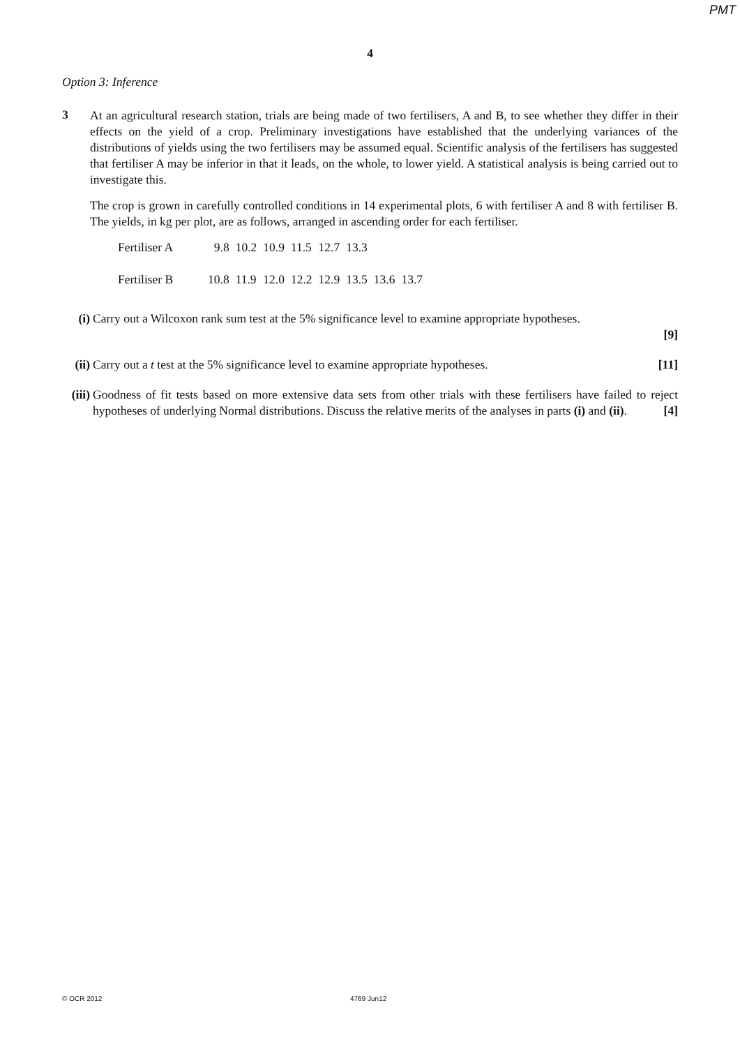PMT
4
Option 3: Inference
3
At an agricultural research station, trials are being made of two fertilisers, A and B, to see whether they differ in their effects on the yield of a crop. Preliminary investigations have established that the underlying variances of the distributions of yields using the two fertilisers may be assumed equal. Scientific analysis of the fertilisers has suggested that fertiliser A may be inferior in that it leads, on the whole, to lower yield. A statistical analysis is being carried out to investigate this.
The crop is grown in carefully controlled conditions in 14 experimental plots, 6 with fertiliser A and 8 with fertiliser B. The yields, in kg per plot, are as follows, arranged in ascending order for each fertiliser.
| Fertiliser A | 9.8 | 10.2 | 10.9 | 11.5 | 12.7 | 13.3 | | |
| Fertiliser B | 10.8 | 11.9 | 12.0 | 12.2 | 12.9 | 13.5 | 13.6 | 13.7 |
(i) Carry out a Wilcoxon rank sum test at the 5% significance level to examine appropriate hypotheses.
[9]
(ii)
Carry out a t test at the 5% significance level to examine appropriate hypotheses. [11]
(iii)
Goodness of fit tests based on more extensive data sets from other trials with these fertilisers have failed to reject hypotheses of underlying Normal distributions. Discuss the relative merits of the analyses in parts (i) and (ii). [4]
© OCR 2012 4769 Jun12